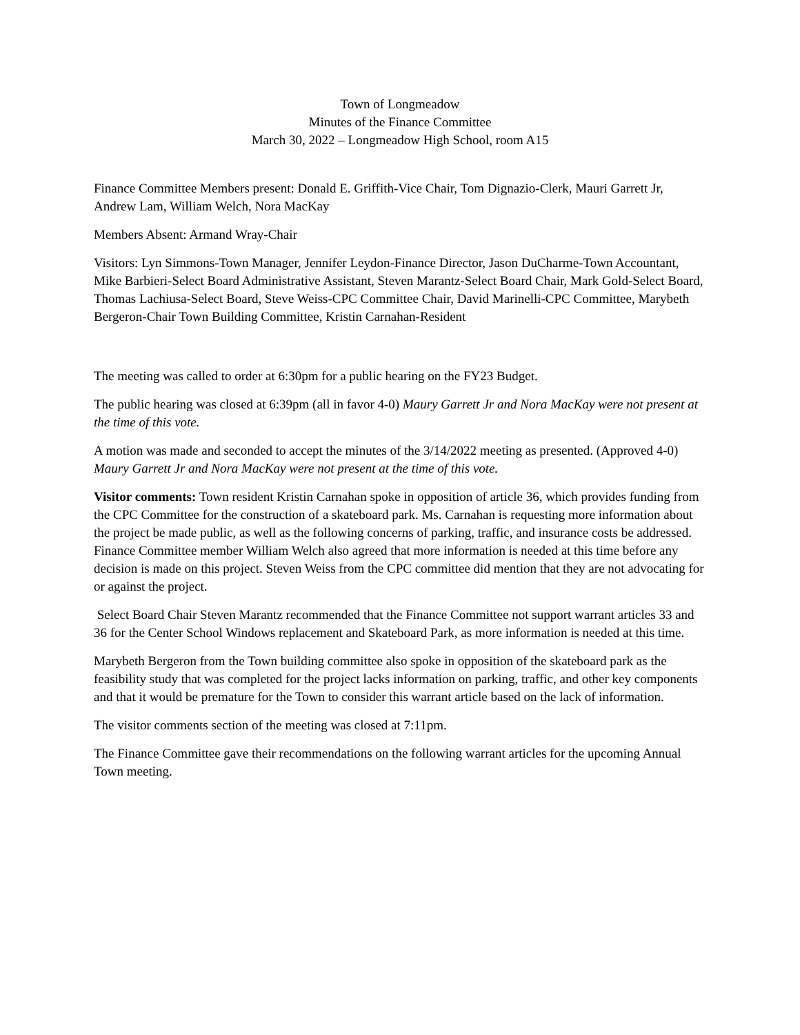Town of Longmeadow
Minutes of the Finance Committee
March 30, 2022 – Longmeadow High School, room A15
Finance Committee Members present: Donald E. Griffith-Vice Chair, Tom Dignazio-Clerk, Mauri Garrett Jr, Andrew Lam, William Welch, Nora MacKay
Members Absent: Armand Wray-Chair
Visitors: Lyn Simmons-Town Manager, Jennifer Leydon-Finance Director, Jason DuCharme-Town Accountant, Mike Barbieri-Select Board Administrative Assistant, Steven Marantz-Select Board Chair, Mark Gold-Select Board, Thomas Lachiusa-Select Board, Steve Weiss-CPC Committee Chair, David Marinelli-CPC Committee, Marybeth Bergeron-Chair Town Building Committee, Kristin Carnahan-Resident
The meeting was called to order at 6:30pm for a public hearing on the FY23 Budget.
The public hearing was closed at 6:39pm (all in favor 4-0) Maury Garrett Jr and Nora MacKay were not present at the time of this vote.
A motion was made and seconded to accept the minutes of the 3/14/2022 meeting as presented. (Approved 4-0) Maury Garrett Jr and Nora MacKay were not present at the time of this vote.
Visitor comments: Town resident Kristin Carnahan spoke in opposition of article 36, which provides funding from the CPC Committee for the construction of a skateboard park. Ms. Carnahan is requesting more information about the project be made public, as well as the following concerns of parking, traffic, and insurance costs be addressed. Finance Committee member William Welch also agreed that more information is needed at this time before any decision is made on this project. Steven Weiss from the CPC committee did mention that they are not advocating for or against the project.
Select Board Chair Steven Marantz recommended that the Finance Committee not support warrant articles 33 and 36 for the Center School Windows replacement and Skateboard Park, as more information is needed at this time.
Marybeth Bergeron from the Town building committee also spoke in opposition of the skateboard park as the feasibility study that was completed for the project lacks information on parking, traffic, and other key components and that it would be premature for the Town to consider this warrant article based on the lack of information.
The visitor comments section of the meeting was closed at 7:11pm.
The Finance Committee gave their recommendations on the following warrant articles for the upcoming Annual Town meeting.